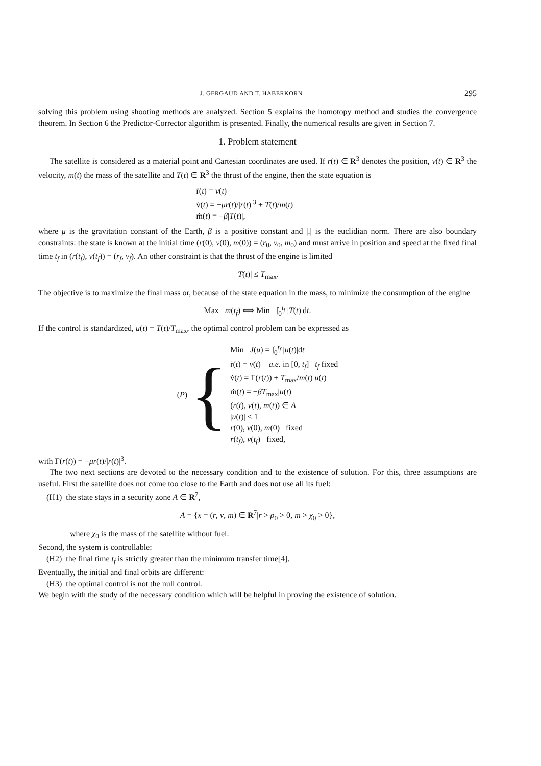J. GERGAUD AND T. HABERKORN 295
solving this problem using shooting methods are analyzed. Section 5 explains the homotopy method and studies the convergence theorem. In Section 6 the Predictor-Corrector algorithm is presented. Finally, the numerical results are given in Section 7.
1. Problem statement
The satellite is considered as a material point and Cartesian coordinates are used. If r(t) ∈ R<sup>3</sup> denotes the position, v(t) ∈ R<sup>3</sup> the velocity, m(t) the mass of the satellite and T(t) ∈ R<sup>3</sup> the thrust of the engine, then the state equation is
ṙ(t) = v(t)
v̇(t) = −μr(t)/|r(t)|<sup>3</sup> + T(t)/m(t)
ṁ(t) = −β|T(t)|,
where μ is the gravitation constant of the Earth, β is a positive constant and |.| is the euclidian norm. There are also boundary constraints: the state is known at the initial time (r(0), v(0), m(0)) = (r<sub>0</sub>, v<sub>0</sub>, m<sub>0</sub>) and must arrive in position and speed at the fixed final time t<sub>f</sub> in (r(t<sub>f</sub>), v(t<sub>f</sub>)) = (r<sub>f</sub>, v<sub>f</sub>). An other constraint is that the thrust of the engine is limited
|T(t)| ≤ T<sub>max</sub>.
The objective is to maximize the final mass or, because of the state equation in the mass, to minimize the consumption of the engine
Max m(t<sub>f</sub>) ⟺ Min ∫<sub>0</sub><sup>t<sub>f</sub></sup> |T(t)|dt.
If the control is standardized, u(t) = T(t)/T<sub>max</sub>, the optimal control problem can be expressed as
(P) {
Min J(u) = ∫<sub>0</sub><sup>t<sub>f</sub></sup> |u(t)|dt
ṙ(t) = v(t) a.e. in [0, t<sub>f</sub>] t<sub>f</sub> fixed
v̇(t) = Γ(r(t)) + T<sub>max</sub>/m(t) u(t)
ṁ(t) = −βT<sub>max</sub>|u(t)|
(r(t), v(t), m(t)) ∈ A
|u(t)| ≤ 1
r(0), v(0), m(0) fixed
r(t<sub>f</sub>), v(t<sub>f</sub>) fixed,
with Γ(r(t)) = −μr(t)/|r(t)|<sup>3</sup>.
The two next sections are devoted to the necessary condition and to the existence of solution. For this, three assumptions are useful. First the satellite does not come too close to the Earth and does not use all its fuel:
(H1) the state stays in a security zone A ∈ R<sup>7</sup>,
A = {x = (r, v, m) ∈ R<sup>7</sup>|r > ρ<sub>0</sub> > 0, m > χ<sub>0</sub> > 0},
where χ<sub>0</sub> is the mass of the satellite without fuel.
Second, the system is controllable:
(H2) the final time t<sub>f</sub> is strictly greater than the minimum transfer time[4].
Eventually, the initial and final orbits are different:
(H3) the optimal control is not the null control.
We begin with the study of the necessary condition which will be helpful in proving the existence of solution.